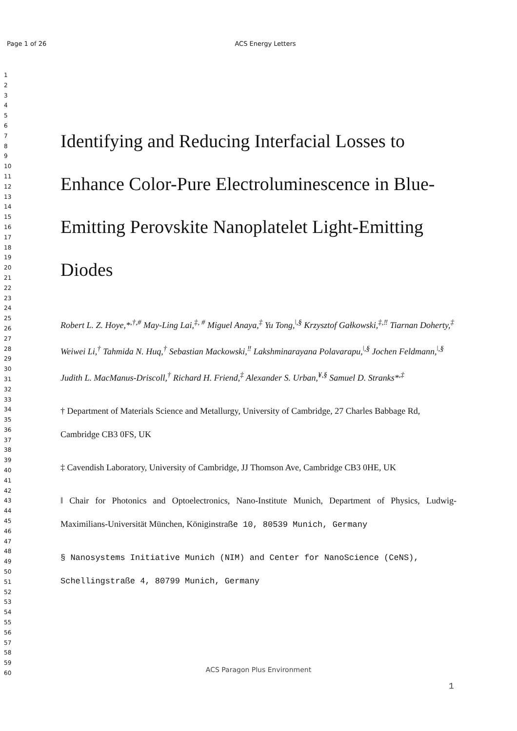Page 1 of 26
ACS Energy Letters
1
2
3
4
5
6
7
8
9
10
11
12
13
14
15
16
17
18
19
20
21
22
23
24
25
26
27
28
29
30
31
32
33
34
35
36
37
38
39
40
41
42
43
44
45
46
47
48
49
50
51
52
53
54
55
56
57
58
59
60
Identifying and Reducing Interfacial Losses to Enhance Color-Pure Electroluminescence in Blue-Emitting Perovskite Nanoplatelet Light-Emitting Diodes
Robert L. Z. Hoye,*<sup>,†,#</sup> May-Ling Lai,<sup>‡, #</sup> Miguel Anaya,<sup>‡</sup> Yu Tong,<sup>ǀ,§</sup> Krzysztof Gałkowski,<sup>‡,‼</sup> Tiarnan Doherty,<sup>‡</sup> Weiwei Li,<sup>†</sup> Tahmida N. Huq,<sup>†</sup> Sebastian Mackowski,<sup>‼</sup> Lakshminarayana Polavarapu,<sup>ǀ,§</sup> Jochen Feldmann,<sup>ǀ,§</sup> Judith L. MacManus-Driscoll,<sup>†</sup> Richard H. Friend,<sup>‡</sup> Alexander S. Urban,<sup>¥,§</sup> Samuel D. Stranks*<sup>,‡</sup>
† Department of Materials Science and Metallurgy, University of Cambridge, 27 Charles Babbage Rd, Cambridge CB3 0FS, UK
‡ Cavendish Laboratory, University of Cambridge, JJ Thomson Ave, Cambridge CB3 0HE, UK
ǁ Chair for Photonics and Optoelectronics, Nano-Institute Munich, Department of Physics, Ludwig-Maximilians-Universität München, Königinstraße 10, 80539 Munich, Germany
§ Nanosystems Initiative Munich (NIM) and Center for NanoScience (CeNS), Schellingstraße 4, 80799 Munich, Germany
ACS Paragon Plus Environment
1